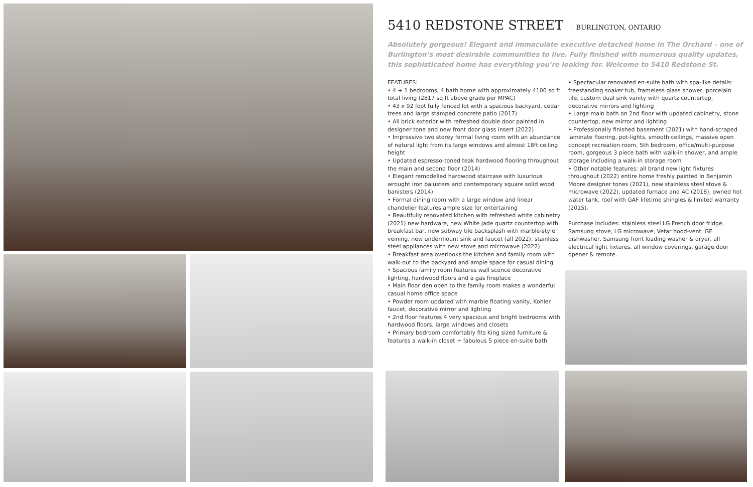5410 REDSTONE STREET BURLINGTON, ONTARIO
Absolutely gorgeous! Elegant and immaculate executive detached home in The Orchard – one of Burlington’s most desirable communities to live. Fully finished with numerous quality updates, this sophisticated home has everything you’re looking for. Welcome to 5410 Redstone St.
FEATURES:
• 4 + 1 bedrooms, 4 bath home with approximately 4100 sq ft total living (2817 sq ft above grade per MPAC)
• 43 x 92 foot fully fenced lot with a spacious backyard, cedar trees and large stamped concrete patio (2017)
• All brick exterior with refreshed double door painted in designer tone and new front door glass insert (2022)
• Impressive two storey formal living room with an abundance of natural light from its large windows and almost 18ft ceiling height
• Updated espresso-toned teak hardwood flooring throughout the main and second floor (2014)
• Elegant remodelled hardwood staircase with luxurious wrought iron balusters and contemporary square solid wood banisters (2014)
• Formal dining room with a large window and linear chandelier features ample size for entertaining
• Beautifully renovated kitchen with refreshed white cabinetry (2021) new hardware, new White Jade quartz countertop with breakfast bar, new subway tile backsplash with marble-style veining, new undermount sink and faucet (all 2022), stainless steel appliances with new stove and microwave (2022)
• Breakfast area overlooks the kitchen and family room with walk-out to the backyard and ample space for casual dining
• Spacious family room features wall sconce decorative lighting, hardwood floors and a gas fireplace
• Main floor den open to the family room makes a wonderful casual home office space
• Powder room updated with marble floating vanity, Kohler faucet, decorative mirror and lighting
• 2nd floor features 4 very spacious and bright bedrooms with hardwood floors, large windows and closets
• Primary bedroom comfortably fits King sized furniture & features a walk-in closet + fabulous 5 piece en-suite bath
• Spectacular renovated en-suite bath with spa-like details: freestanding soaker tub, frameless glass shower, porcelain tile, custom dual sink vanity with quartz countertop, decorative mirrors and lighting
• Large main bath on 2nd floor with updated cabinetry, stone countertop, new mirror and lighting
• Professionally finished basement (2021) with hand-scraped laminate flooring, pot-lights, smooth ceilings, massive open concept recreation room, 5th bedroom, office/multi-purpose room, gorgeous 3 piece bath with walk-in shower, and ample storage including a walk-in storage room
• Other notable features: all brand new light fixtures throughout (2022) entire home freshly painted in Benjamin Moore designer tones (2021), new stainless steel stove & microwave (2022), updated furnace and AC (2018), owned hot water tank, roof with GAF lifetime shingles & limited warranty (2015).
Purchase includes: stainless steel LG French door fridge, Samsung stove, LG microwave, Vetar hood-vent, GE dishwasher, Samsung front loading washer & dryer, all electrical light fixtures, all window coverings, garage door opener & remote.